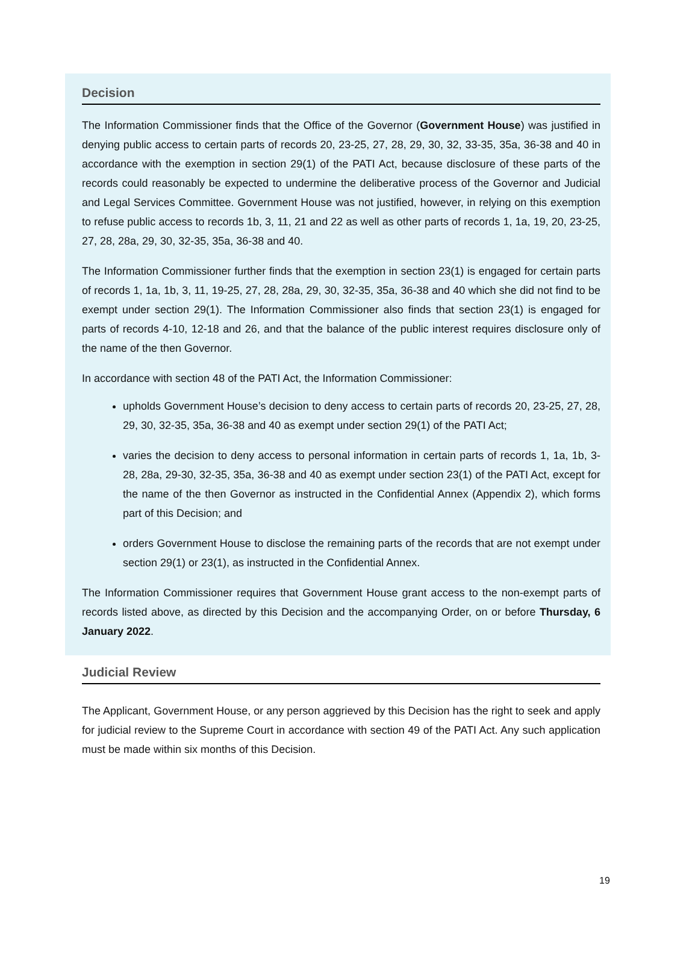Decision
The Information Commissioner finds that the Office of the Governor (Government House) was justified in denying public access to certain parts of records 20, 23-25, 27, 28, 29, 30, 32, 33-35, 35a, 36-38 and 40 in accordance with the exemption in section 29(1) of the PATI Act, because disclosure of these parts of the records could reasonably be expected to undermine the deliberative process of the Governor and Judicial and Legal Services Committee. Government House was not justified, however, in relying on this exemption to refuse public access to records 1b, 3, 11, 21 and 22 as well as other parts of records 1, 1a, 19, 20, 23-25, 27, 28, 28a, 29, 30, 32-35, 35a, 36-38 and 40.
The Information Commissioner further finds that the exemption in section 23(1) is engaged for certain parts of records 1, 1a, 1b, 3, 11, 19-25, 27, 28, 28a, 29, 30, 32-35, 35a, 36-38 and 40 which she did not find to be exempt under section 29(1). The Information Commissioner also finds that section 23(1) is engaged for parts of records 4-10, 12-18 and 26, and that the balance of the public interest requires disclosure only of the name of the then Governor.
In accordance with section 48 of the PATI Act, the Information Commissioner:
upholds Government House’s decision to deny access to certain parts of records 20, 23-25, 27, 28, 29, 30, 32-35, 35a, 36-38 and 40 as exempt under section 29(1) of the PATI Act;
varies the decision to deny access to personal information in certain parts of records 1, 1a, 1b, 3-28, 28a, 29-30, 32-35, 35a, 36-38 and 40 as exempt under section 23(1) of the PATI Act, except for the name of the then Governor as instructed in the Confidential Annex (Appendix 2), which forms part of this Decision; and
orders Government House to disclose the remaining parts of the records that are not exempt under section 29(1) or 23(1), as instructed in the Confidential Annex.
The Information Commissioner requires that Government House grant access to the non-exempt parts of records listed above, as directed by this Decision and the accompanying Order, on or before Thursday, 6 January 2022.
Judicial Review
The Applicant, Government House, or any person aggrieved by this Decision has the right to seek and apply for judicial review to the Supreme Court in accordance with section 49 of the PATI Act. Any such application must be made within six months of this Decision.
19